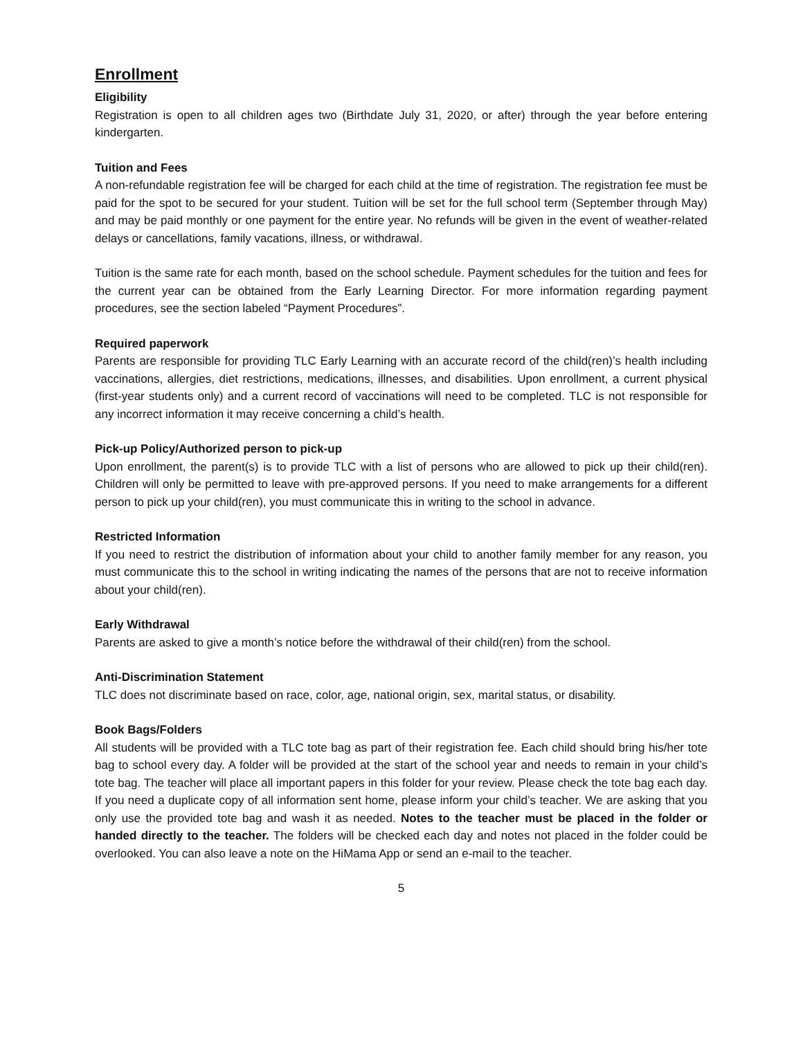Enrollment
Eligibility
Registration is open to all children ages two (Birthdate July 31, 2020, or after) through the year before entering kindergarten.
Tuition and Fees
A non-refundable registration fee will be charged for each child at the time of registration. The registration fee must be paid for the spot to be secured for your student. Tuition will be set for the full school term (September through May) and may be paid monthly or one payment for the entire year. No refunds will be given in the event of weather-related delays or cancellations, family vacations, illness, or withdrawal.
Tuition is the same rate for each month, based on the school schedule. Payment schedules for the tuition and fees for the current year can be obtained from the Early Learning Director. For more information regarding payment procedures, see the section labeled “Payment Procedures”.
Required paperwork
Parents are responsible for providing TLC Early Learning with an accurate record of the child(ren)’s health including vaccinations, allergies, diet restrictions, medications, illnesses, and disabilities. Upon enrollment, a current physical (first-year students only) and a current record of vaccinations will need to be completed. TLC is not responsible for any incorrect information it may receive concerning a child’s health.
Pick-up Policy/Authorized person to pick-up
Upon enrollment, the parent(s) is to provide TLC with a list of persons who are allowed to pick up their child(ren). Children will only be permitted to leave with pre-approved persons. If you need to make arrangements for a different person to pick up your child(ren), you must communicate this in writing to the school in advance.
Restricted Information
If you need to restrict the distribution of information about your child to another family member for any reason, you must communicate this to the school in writing indicating the names of the persons that are not to receive information about your child(ren).
Early Withdrawal
Parents are asked to give a month’s notice before the withdrawal of their child(ren) from the school.
Anti-Discrimination Statement
TLC does not discriminate based on race, color, age, national origin, sex, marital status, or disability.
Book Bags/Folders
All students will be provided with a TLC tote bag as part of their registration fee. Each child should bring his/her tote bag to school every day. A folder will be provided at the start of the school year and needs to remain in your child’s tote bag. The teacher will place all important papers in this folder for your review. Please check the tote bag each day. If you need a duplicate copy of all information sent home, please inform your child’s teacher. We are asking that you only use the provided tote bag and wash it as needed. Notes to the teacher must be placed in the folder or handed directly to the teacher. The folders will be checked each day and notes not placed in the folder could be overlooked. You can also leave a note on the HiMama App or send an e-mail to the teacher.
5